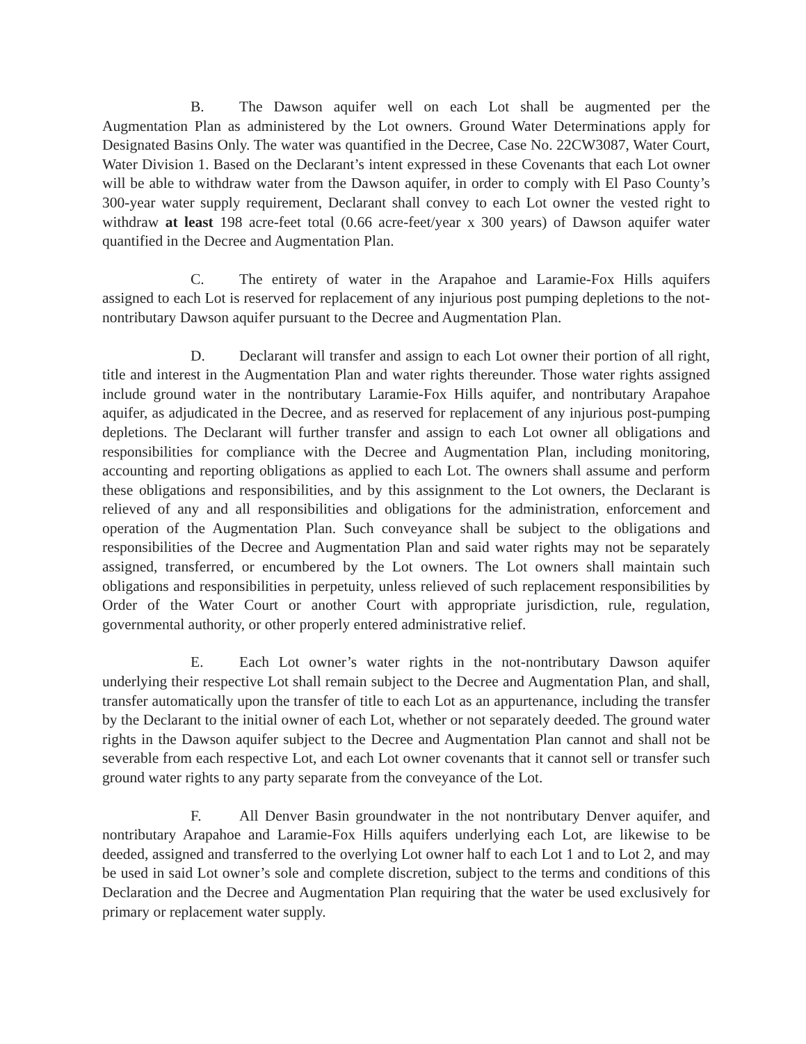B. The Dawson aquifer well on each Lot shall be augmented per the Augmentation Plan as administered by the Lot owners. Ground Water Determinations apply for Designated Basins Only. The water was quantified in the Decree, Case No. 22CW3087, Water Court, Water Division 1. Based on the Declarant’s intent expressed in these Covenants that each Lot owner will be able to withdraw water from the Dawson aquifer, in order to comply with El Paso County’s 300-year water supply requirement, Declarant shall convey to each Lot owner the vested right to withdraw at least 198 acre-feet total (0.66 acre-feet/year x 300 years) of Dawson aquifer water quantified in the Decree and Augmentation Plan.
C. The entirety of water in the Arapahoe and Laramie-Fox Hills aquifers assigned to each Lot is reserved for replacement of any injurious post pumping depletions to the not-nontributary Dawson aquifer pursuant to the Decree and Augmentation Plan.
D. Declarant will transfer and assign to each Lot owner their portion of all right, title and interest in the Augmentation Plan and water rights thereunder. Those water rights assigned include ground water in the nontributary Laramie-Fox Hills aquifer, and nontributary Arapahoe aquifer, as adjudicated in the Decree, and as reserved for replacement of any injurious post-pumping depletions. The Declarant will further transfer and assign to each Lot owner all obligations and responsibilities for compliance with the Decree and Augmentation Plan, including monitoring, accounting and reporting obligations as applied to each Lot. The owners shall assume and perform these obligations and responsibilities, and by this assignment to the Lot owners, the Declarant is relieved of any and all responsibilities and obligations for the administration, enforcement and operation of the Augmentation Plan. Such conveyance shall be subject to the obligations and responsibilities of the Decree and Augmentation Plan and said water rights may not be separately assigned, transferred, or encumbered by the Lot owners. The Lot owners shall maintain such obligations and responsibilities in perpetuity, unless relieved of such replacement responsibilities by Order of the Water Court or another Court with appropriate jurisdiction, rule, regulation, governmental authority, or other properly entered administrative relief.
E. Each Lot owner’s water rights in the not-nontributary Dawson aquifer underlying their respective Lot shall remain subject to the Decree and Augmentation Plan, and shall, transfer automatically upon the transfer of title to each Lot as an appurtenance, including the transfer by the Declarant to the initial owner of each Lot, whether or not separately deeded. The ground water rights in the Dawson aquifer subject to the Decree and Augmentation Plan cannot and shall not be severable from each respective Lot, and each Lot owner covenants that it cannot sell or transfer such ground water rights to any party separate from the conveyance of the Lot.
F. All Denver Basin groundwater in the not nontributary Denver aquifer, and nontributary Arapahoe and Laramie-Fox Hills aquifers underlying each Lot, are likewise to be deeded, assigned and transferred to the overlying Lot owner half to each Lot 1 and to Lot 2, and may be used in said Lot owner’s sole and complete discretion, subject to the terms and conditions of this Declaration and the Decree and Augmentation Plan requiring that the water be used exclusively for primary or replacement water supply.